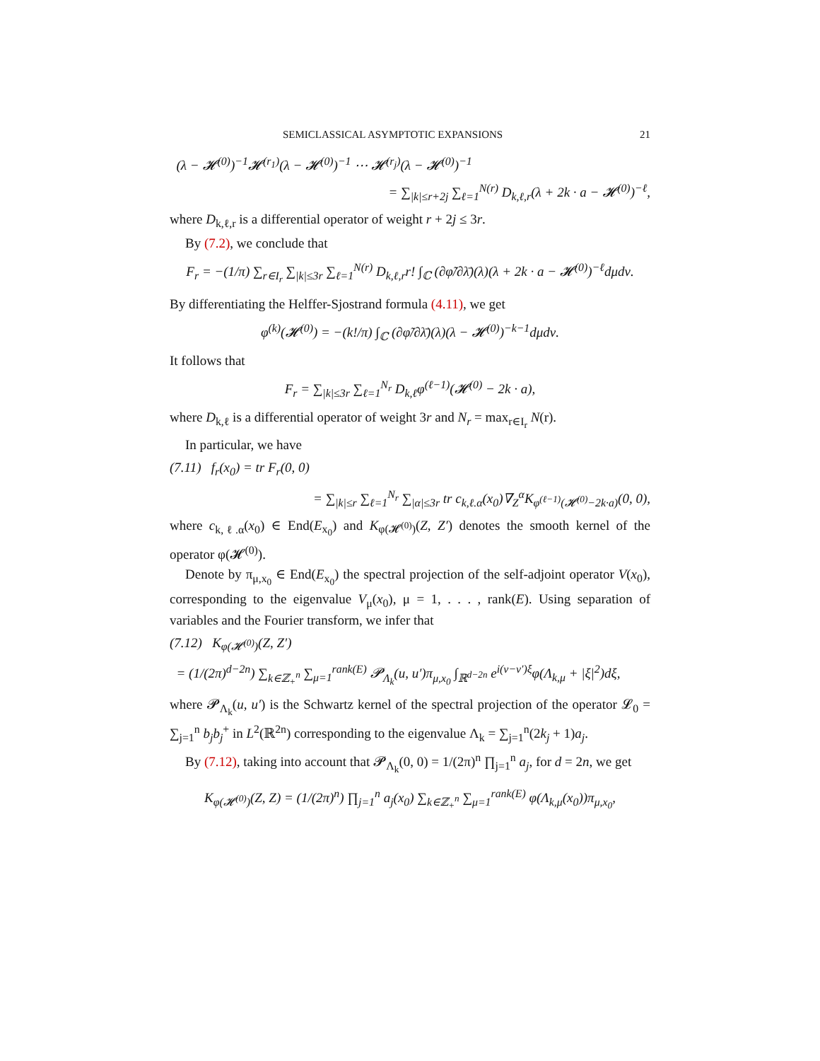SEMICLASSICAL ASYMPTOTIC EXPANSIONS 21
(λ − 𝓗<sup>(0)</sup>)<sup>−1</sup>𝓗<sup>(r<sub>1</sub>)</sup>(λ − 𝓗<sup>(0)</sup>)<sup>−1</sup> ⋯ 𝓗<sup>(r<sub>j</sub>)</sup>(λ − 𝓗<sup>(0)</sup>)<sup>−1</sup>
= ∑<sub>|k|≤r+2j</sub> ∑<sub>ℓ=1</sub><sup>N(r)</sup> D<sub>k,ℓ,r</sub>(λ + 2k · a − 𝓗<sup>(0)</sup>)<sup>−ℓ</sup>,
where D<sub>k,ℓ,r</sub> is a differential operator of weight r + 2j ≤ 3r.
By (7.2), we conclude that
F<sub>r</sub> = −(1/π) ∑<sub>r∈I<sub>r</sub></sub> ∑<sub>|k|≤3r</sub> ∑<sub>ℓ=1</sub><sup>N(r)</sup> D<sub>k,ℓ,r</sub>r! ∫<sub>ℂ</sub> (∂φ̃/∂λ̄)(λ)(λ + 2k · a − 𝓗<sup>(0)</sup>)<sup>−ℓ</sup>dμdν.
By differentiating the Helffer-Sjostrand formula (4.11), we get
φ<sup>(k)</sup>(𝓗<sup>(0)</sup>) = −(k!/π) ∫<sub>ℂ</sub> (∂φ̃/∂λ̄)(λ)(λ − 𝓗<sup>(0)</sup>)<sup>−k−1</sup>dμdν.
It follows that
F<sub>r</sub> = ∑<sub>|k|≤3r</sub> ∑<sub>ℓ=1</sub><sup>N<sub>r</sub></sup> D<sub>k,ℓ</sub>φ<sup>(ℓ−1)</sup>(𝓗<sup>(0)</sup> − 2k · a),
where D<sub>k,ℓ</sub> is a differential operator of weight 3r and N<sub>r</sub> = max<sub>r∈I<sub>r</sub></sub> N(r).
In particular, we have
(7.11) f<sub>r</sub>(x<sub>0</sub>) = tr F<sub>r</sub>(0, 0)
= ∑<sub>|k|≤r</sub> ∑<sub>ℓ=1</sub><sup>N<sub>r</sub></sup> ∑<sub>|α|≤3r</sub> tr c<sub>k,ℓ.α</sub>(x<sub>0</sub>)∇<sub>Z</sub><sup>α</sup>K<sub>φ<sup>(ℓ−1)</sup>(𝓗<sup>(0)</sup>−2k·a)</sub>(0, 0),
where c<sub>k,ℓ.α</sub>(x<sub>0</sub>) ∈ End(E<sub>x<sub>0</sub></sub>) and K<sub>φ(𝓗<sup>(0)</sup>)</sub>(Z, Z′) denotes the smooth kernel of the operator φ(𝓗<sup>(0)</sup>).
Denote by π<sub>μ,x<sub>0</sub></sub> ∈ End(E<sub>x<sub>0</sub></sub>) the spectral projection of the self-adjoint operator V(x<sub>0</sub>), corresponding to the eigenvalue V<sub>μ</sub>(x<sub>0</sub>), μ = 1, . . . , rank(E). Using separation of variables and the Fourier transform, we infer that
(7.12) K<sub>φ(𝓗<sup>(0)</sup>)</sub>(Z, Z′)
= (1/(2π)<sup>d−2n</sup>) ∑<sub>k∈ℤ<sub>+</sub><sup>n</sup></sub> ∑<sub>μ=1</sub><sup>rank(E)</sup> 𝓟<sub>Λ<sub>k</sub></sub>(u, u′)π<sub>μ,x<sub>0</sub></sub> ∫<sub>ℝ<sup>d−2n</sup></sub> e<sup>i(v−v′)ξ</sup>φ(Λ<sub>k,μ</sub> + |ξ|<sup>2</sup>)dξ,
where 𝓟<sub>Λ<sub>k</sub></sub>(u, u′) is the Schwartz kernel of the spectral projection of the operator 𝓛<sub>0</sub> = ∑<sub>j=1</sub><sup>n</sup> b<sub>j</sub>b<sub>j</sub><sup>+</sup> in L<sup>2</sup>(ℝ<sup>2n</sup>) corresponding to the eigenvalue Λ<sub>k</sub> = ∑<sub>j=1</sub><sup>n</sup>(2k<sub>j</sub> + 1)a<sub>j</sub>.
By (7.12), taking into account that 𝓟<sub>Λ<sub>k</sub></sub>(0, 0) = 1/(2π)<sup>n</sup> ∏<sub>j=1</sub><sup>n</sup> a<sub>j</sub>, for d = 2n, we get
K<sub>φ(𝓗<sup>(0)</sup>)</sub>(Z, Z) = (1/(2π)<sup>n</sup>) ∏<sub>j=1</sub><sup>n</sup> a<sub>j</sub>(x<sub>0</sub>) ∑<sub>k∈ℤ<sub>+</sub><sup>n</sup></sub> ∑<sub>μ=1</sub><sup>rank(E)</sup> φ(Λ<sub>k,μ</sub>(x<sub>0</sub>))π<sub>μ,x<sub>0</sub></sub>,